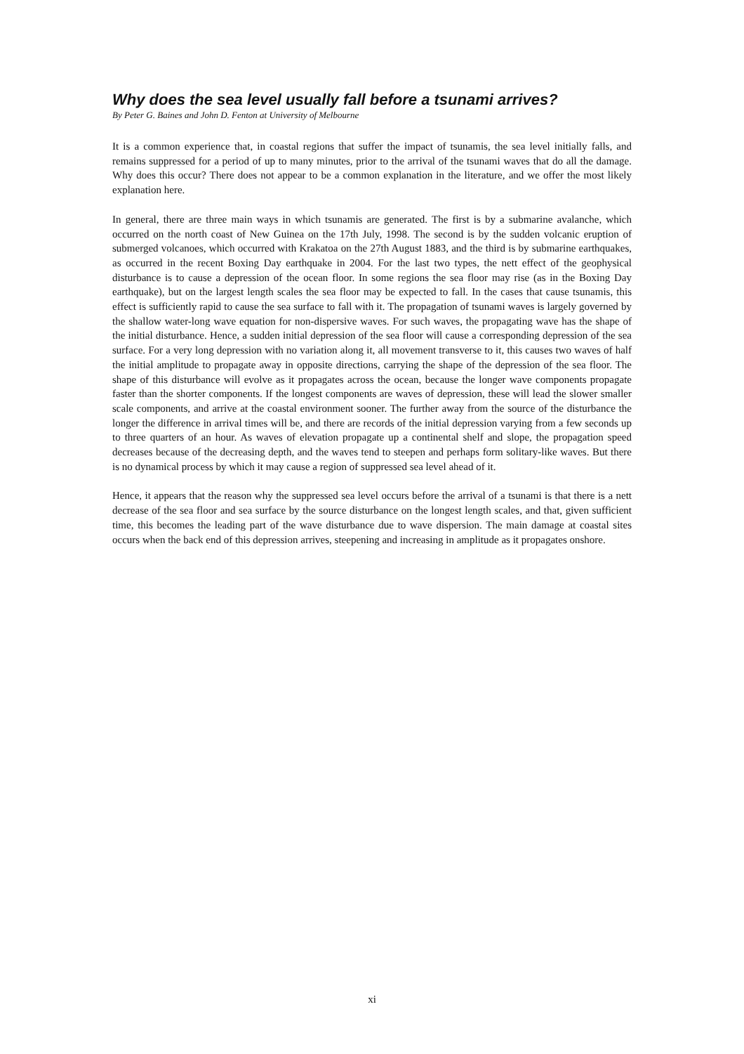Why does the sea level usually fall before a tsunami arrives?
By Peter G. Baines and John D. Fenton at University of Melbourne
It is a common experience that, in coastal regions that suffer the impact of tsunamis, the sea level initially falls, and remains suppressed for a period of up to many minutes, prior to the arrival of the tsunami waves that do all the damage. Why does this occur? There does not appear to be a common explanation in the literature, and we offer the most likely explanation here.
In general, there are three main ways in which tsunamis are generated. The first is by a submarine avalanche, which occurred on the north coast of New Guinea on the 17th July, 1998. The second is by the sudden volcanic eruption of submerged volcanoes, which occurred with Krakatoa on the 27th August 1883, and the third is by submarine earthquakes, as occurred in the recent Boxing Day earthquake in 2004. For the last two types, the nett effect of the geophysical disturbance is to cause a depression of the ocean floor. In some regions the sea floor may rise (as in the Boxing Day earthquake), but on the largest length scales the sea floor may be expected to fall. In the cases that cause tsunamis, this effect is sufficiently rapid to cause the sea surface to fall with it. The propagation of tsunami waves is largely governed by the shallow water-long wave equation for non-dispersive waves. For such waves, the propagating wave has the shape of the initial disturbance. Hence, a sudden initial depression of the sea floor will cause a corresponding depression of the sea surface. For a very long depression with no variation along it, all movement transverse to it, this causes two waves of half the initial amplitude to propagate away in opposite directions, carrying the shape of the depression of the sea floor. The shape of this disturbance will evolve as it propagates across the ocean, because the longer wave components propagate faster than the shorter components. If the longest components are waves of depression, these will lead the slower smaller scale components, and arrive at the coastal environment sooner. The further away from the source of the disturbance the longer the difference in arrival times will be, and there are records of the initial depression varying from a few seconds up to three quarters of an hour. As waves of elevation propagate up a continental shelf and slope, the propagation speed decreases because of the decreasing depth, and the waves tend to steepen and perhaps form solitary-like waves. But there is no dynamical process by which it may cause a region of suppressed sea level ahead of it.
Hence, it appears that the reason why the suppressed sea level occurs before the arrival of a tsunami is that there is a nett decrease of the sea floor and sea surface by the source disturbance on the longest length scales, and that, given sufficient time, this becomes the leading part of the wave disturbance due to wave dispersion. The main damage at coastal sites occurs when the back end of this depression arrives, steepening and increasing in amplitude as it propagates onshore.
xi